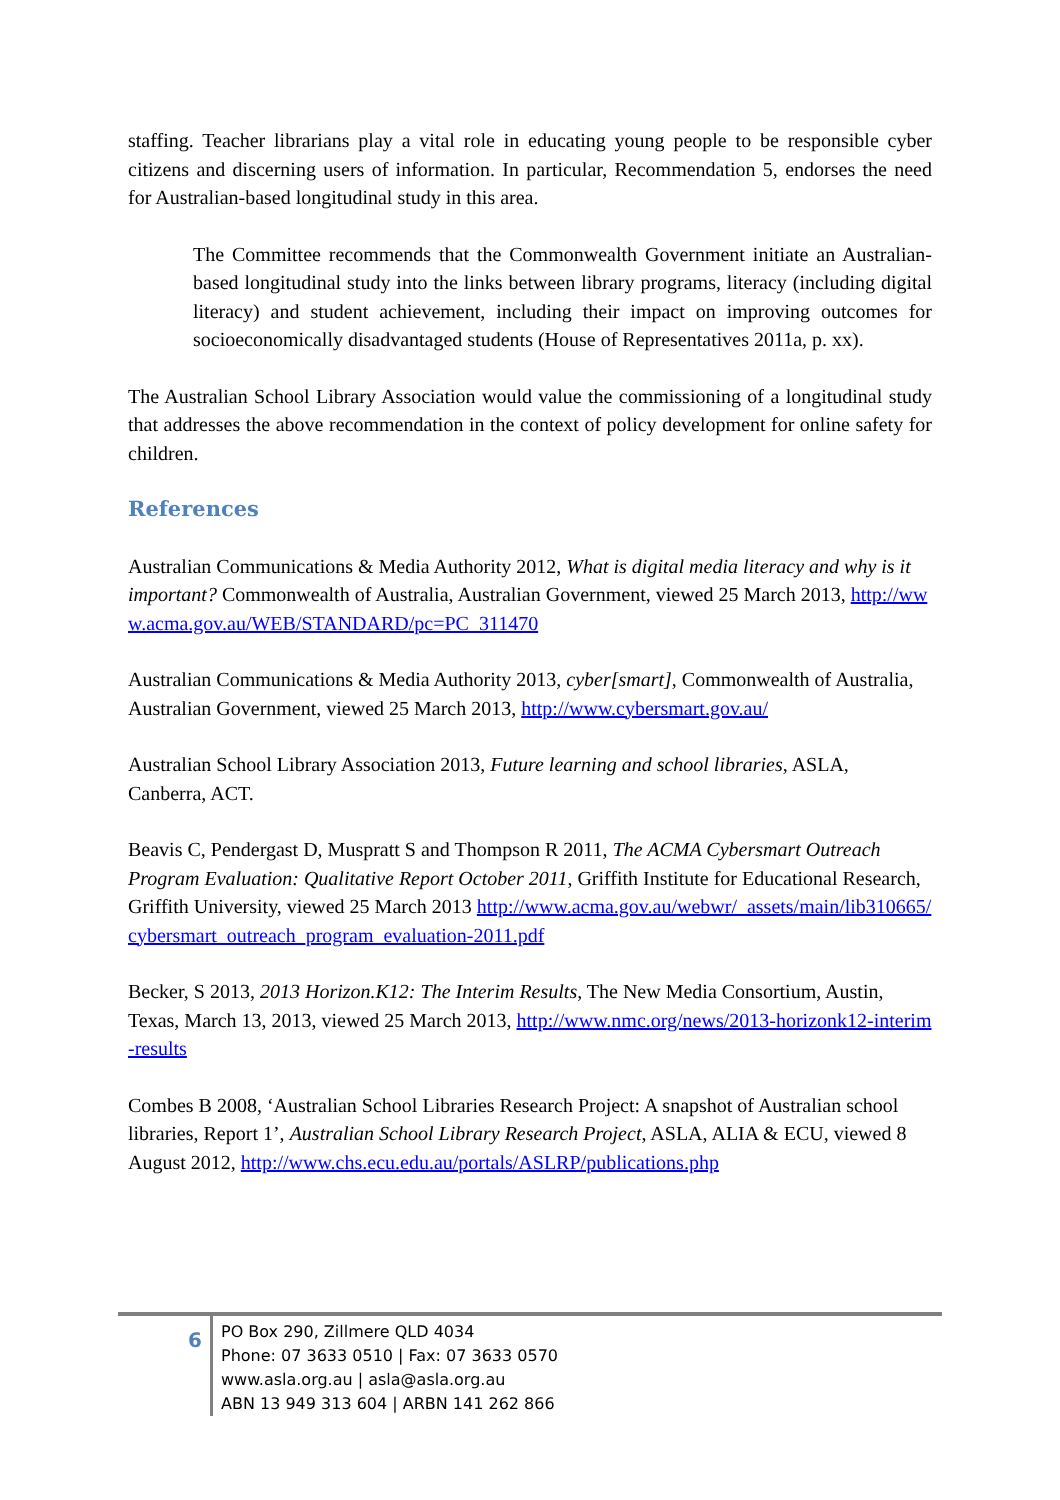staffing. Teacher librarians play a vital role in educating young people to be responsible cyber citizens and discerning users of information. In particular, Recommendation 5, endorses the need for Australian-based longitudinal study in this area.
The Committee recommends that the Commonwealth Government initiate an Australian-based longitudinal study into the links between library programs, literacy (including digital literacy) and student achievement, including their impact on improving outcomes for socioeconomically disadvantaged students (House of Representatives 2011a, p. xx).
The Australian School Library Association would value the commissioning of a longitudinal study that addresses the above recommendation in the context of policy development for online safety for children.
References
Australian Communications & Media Authority 2012, What is digital media literacy and why is it important? Commonwealth of Australia, Australian Government, viewed 25 March 2013, http://www.acma.gov.au/WEB/STANDARD/pc=PC_311470
Australian Communications & Media Authority 2013, cyber[smart], Commonwealth of Australia, Australian Government, viewed 25 March 2013, http://www.cybersmart.gov.au/
Australian School Library Association 2013, Future learning and school libraries, ASLA, Canberra, ACT.
Beavis C, Pendergast D, Muspratt S and Thompson R 2011, The ACMA Cybersmart Outreach Program Evaluation: Qualitative Report October 2011, Griffith Institute for Educational Research, Griffith University, viewed 25 March 2013 http://www.acma.gov.au/webwr/_assets/main/lib310665/cybersmart_outreach_program_evaluation-2011.pdf
Becker, S 2013, 2013 Horizon.K12: The Interim Results, The New Media Consortium, Austin, Texas, March 13, 2013, viewed 25 March 2013, http://www.nmc.org/news/2013-horizonk12-interim-results
Combes B 2008, ‘Australian School Libraries Research Project: A snapshot of Australian school libraries, Report 1’, Australian School Library Research Project, ASLA, ALIA & ECU, viewed 8 August 2012, http://www.chs.ecu.edu.au/portals/ASLRP/publications.php
6
PO Box 290, Zillmere QLD 4034
Phone: 07 3633 0510 | Fax: 07 3633 0570
www.asla.org.au | asla@asla.org.au
ABN 13 949 313 604 | ARBN 141 262 866